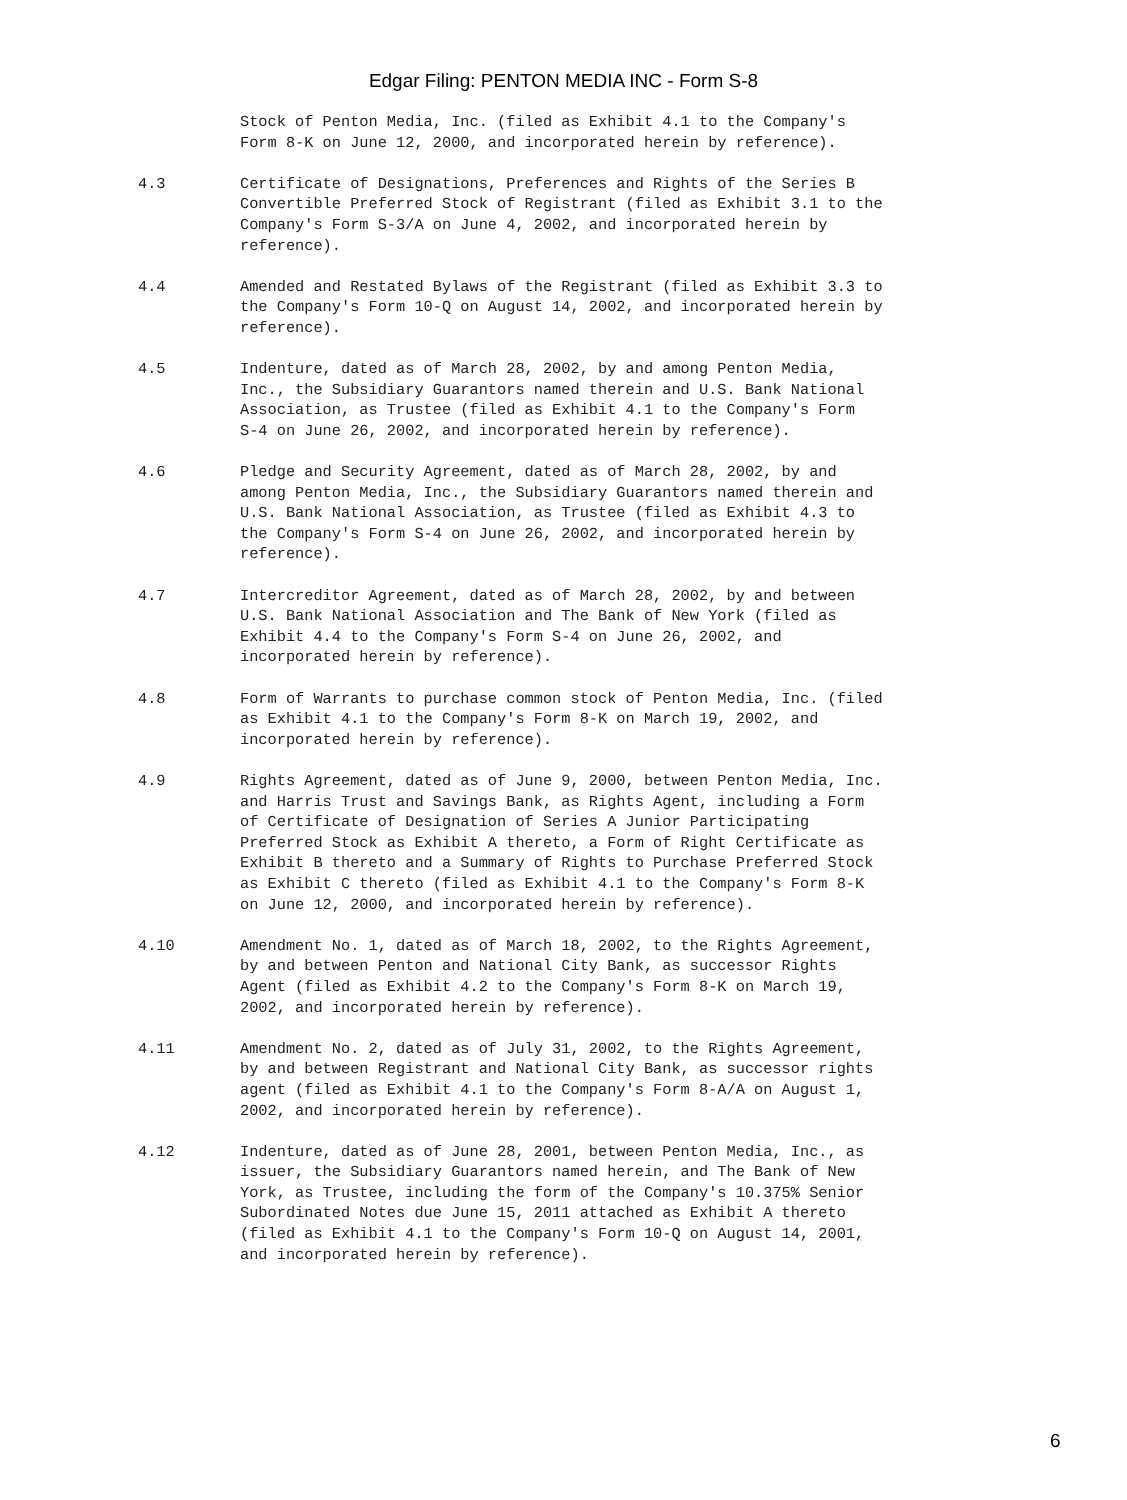Edgar Filing: PENTON MEDIA INC - Form S-8
Stock of Penton Media, Inc. (filed as Exhibit 4.1 to the Company's Form 8-K on June 12, 2000, and incorporated herein by reference).
4.3 Certificate of Designations, Preferences and Rights of the Series B Convertible Preferred Stock of Registrant (filed as Exhibit 3.1 to the Company's Form S-3/A on June 4, 2002, and incorporated herein by reference).
4.4 Amended and Restated Bylaws of the Registrant (filed as Exhibit 3.3 to the Company's Form 10-Q on August 14, 2002, and incorporated herein by reference).
4.5 Indenture, dated as of March 28, 2002, by and among Penton Media, Inc., the Subsidiary Guarantors named therein and U.S. Bank National Association, as Trustee (filed as Exhibit 4.1 to the Company's Form S-4 on June 26, 2002, and incorporated herein by reference).
4.6 Pledge and Security Agreement, dated as of March 28, 2002, by and among Penton Media, Inc., the Subsidiary Guarantors named therein and U.S. Bank National Association, as Trustee (filed as Exhibit 4.3 to the Company's Form S-4 on June 26, 2002, and incorporated herein by reference).
4.7 Intercreditor Agreement, dated as of March 28, 2002, by and between U.S. Bank National Association and The Bank of New York (filed as Exhibit 4.4 to the Company's Form S-4 on June 26, 2002, and incorporated herein by reference).
4.8 Form of Warrants to purchase common stock of Penton Media, Inc. (filed as Exhibit 4.1 to the Company's Form 8-K on March 19, 2002, and incorporated herein by reference).
4.9 Rights Agreement, dated as of June 9, 2000, between Penton Media, Inc. and Harris Trust and Savings Bank, as Rights Agent, including a Form of Certificate of Designation of Series A Junior Participating Preferred Stock as Exhibit A thereto, a Form of Right Certificate as Exhibit B thereto and a Summary of Rights to Purchase Preferred Stock as Exhibit C thereto (filed as Exhibit 4.1 to the Company's Form 8-K on June 12, 2000, and incorporated herein by reference).
4.10 Amendment No. 1, dated as of March 18, 2002, to the Rights Agreement, by and between Penton and National City Bank, as successor Rights Agent (filed as Exhibit 4.2 to the Company's Form 8-K on March 19, 2002, and incorporated herein by reference).
4.11 Amendment No. 2, dated as of July 31, 2002, to the Rights Agreement, by and between Registrant and National City Bank, as successor rights agent (filed as Exhibit 4.1 to the Company's Form 8-A/A on August 1, 2002, and incorporated herein by reference).
4.12 Indenture, dated as of June 28, 2001, between Penton Media, Inc., as issuer, the Subsidiary Guarantors named herein, and The Bank of New York, as Trustee, including the form of the Company's 10.375% Senior Subordinated Notes due June 15, 2011 attached as Exhibit A thereto (filed as Exhibit 4.1 to the Company's Form 10-Q on August 14, 2001, and incorporated herein by reference).
6